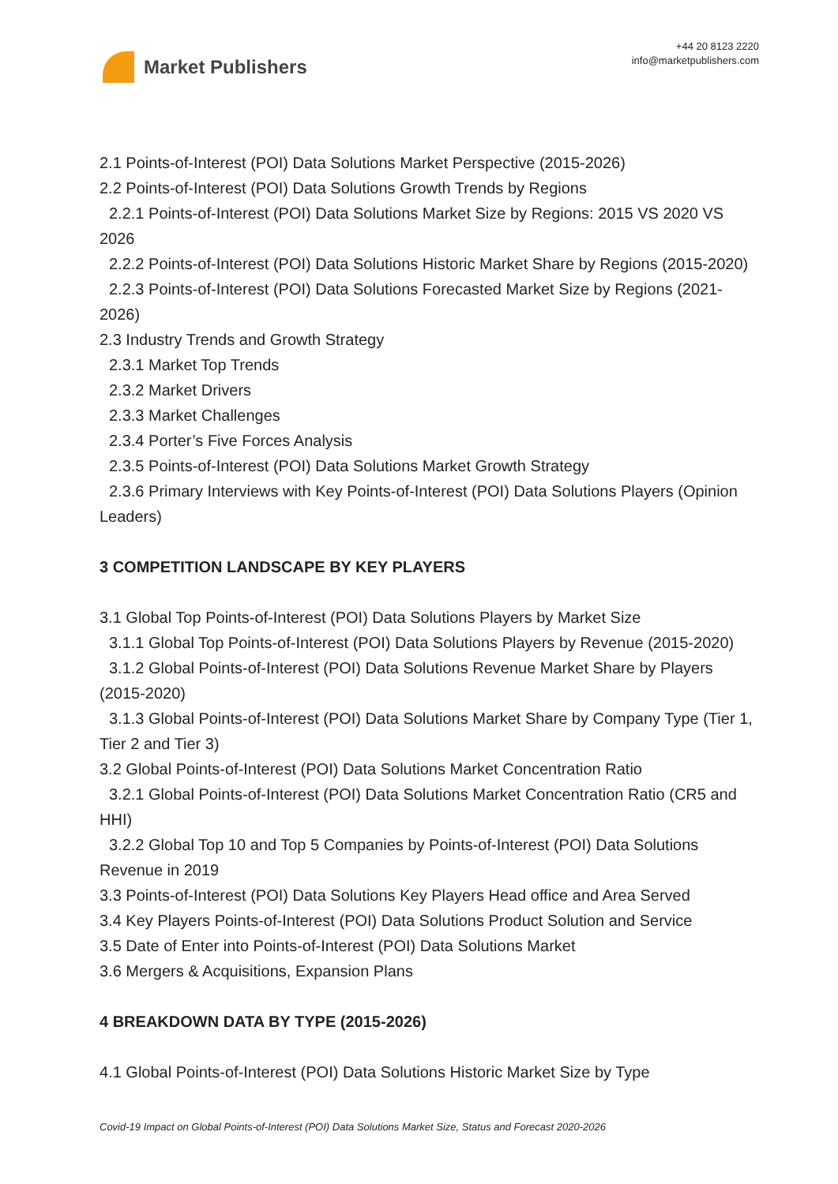Market Publishers
+44 20 8123 2220
info@marketpublishers.com
2.1 Points-of-Interest (POI) Data Solutions Market Perspective (2015-2026)
2.2 Points-of-Interest (POI) Data Solutions Growth Trends by Regions
2.2.1 Points-of-Interest (POI) Data Solutions Market Size by Regions: 2015 VS 2020 VS 2026
2.2.2 Points-of-Interest (POI) Data Solutions Historic Market Share by Regions (2015-2020)
2.2.3 Points-of-Interest (POI) Data Solutions Forecasted Market Size by Regions (2021-2026)
2.3 Industry Trends and Growth Strategy
2.3.1 Market Top Trends
2.3.2 Market Drivers
2.3.3 Market Challenges
2.3.4 Porter’s Five Forces Analysis
2.3.5 Points-of-Interest (POI) Data Solutions Market Growth Strategy
2.3.6 Primary Interviews with Key Points-of-Interest (POI) Data Solutions Players (Opinion Leaders)
3 COMPETITION LANDSCAPE BY KEY PLAYERS
3.1 Global Top Points-of-Interest (POI) Data Solutions Players by Market Size
3.1.1 Global Top Points-of-Interest (POI) Data Solutions Players by Revenue (2015-2020)
3.1.2 Global Points-of-Interest (POI) Data Solutions Revenue Market Share by Players (2015-2020)
3.1.3 Global Points-of-Interest (POI) Data Solutions Market Share by Company Type (Tier 1, Tier 2 and Tier 3)
3.2 Global Points-of-Interest (POI) Data Solutions Market Concentration Ratio
3.2.1 Global Points-of-Interest (POI) Data Solutions Market Concentration Ratio (CR5 and HHI)
3.2.2 Global Top 10 and Top 5 Companies by Points-of-Interest (POI) Data Solutions Revenue in 2019
3.3 Points-of-Interest (POI) Data Solutions Key Players Head office and Area Served
3.4 Key Players Points-of-Interest (POI) Data Solutions Product Solution and Service
3.5 Date of Enter into Points-of-Interest (POI) Data Solutions Market
3.6 Mergers & Acquisitions, Expansion Plans
4 BREAKDOWN DATA BY TYPE (2015-2026)
4.1 Global Points-of-Interest (POI) Data Solutions Historic Market Size by Type
Covid-19 Impact on Global Points-of-Interest (POI) Data Solutions Market Size, Status and Forecast 2020-2026